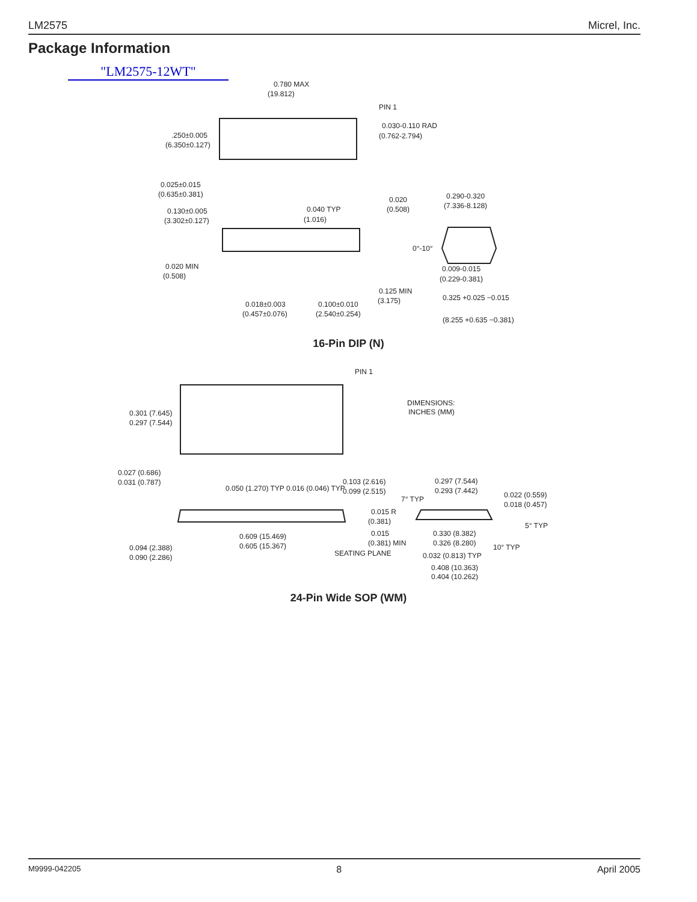LM2575 Micrel, Inc.
Package Information
"LM2575-12WT"
0.780 MAX
(19.812)
PIN 1
0.030-0.110 RAD
(0.762-2.794)
.250±0.005
(6.350±0.127)
0.025±0.015
(0.635±0.381)
0.020
(0.508)
0.290-0.320
(7.336-8.128)
0.040 TYP
(1.016)
0.130±0.005
(3.302±0.127)
0°-10°
0.009-0.015
(0.229-0.381)
0.020 MIN
(0.508)
0.125 MIN
(3.175)
0.325 +0.025 −0.015
(8.255 +0.635 −0.381)
0.018±0.003
(0.457±0.076)
0.100±0.010
(2.540±0.254)
PIN 1
DIMENSIONS:
INCHES (MM)
0.301 (7.645)
0.297 (7.544)
0.027 (0.686)
0.031 (0.787)
0.050 (1.270) TYP
0.016 (0.046) TYP
0.103 (2.616)
0.099 (2.515)
0.297 (7.544)
0.293 (7.442)
0.022 (0.559)
0.018 (0.457)
7° TYP
0.015 R
(0.381)
0.015
(0.381) MIN
0.330 (8.382)
0.326 (8.280)
5° TYP
10° TYP
0.094 (2.388)
0.090 (2.286)
0.609 (15.469)
0.605 (15.367)
SEATING PLANE
0.032 (0.813) TYP
0.408 (10.363)
0.404 (10.262)
16-Pin DIP (N)
24-Pin Wide SOP (WM)
M9999-042205 8 April 2005